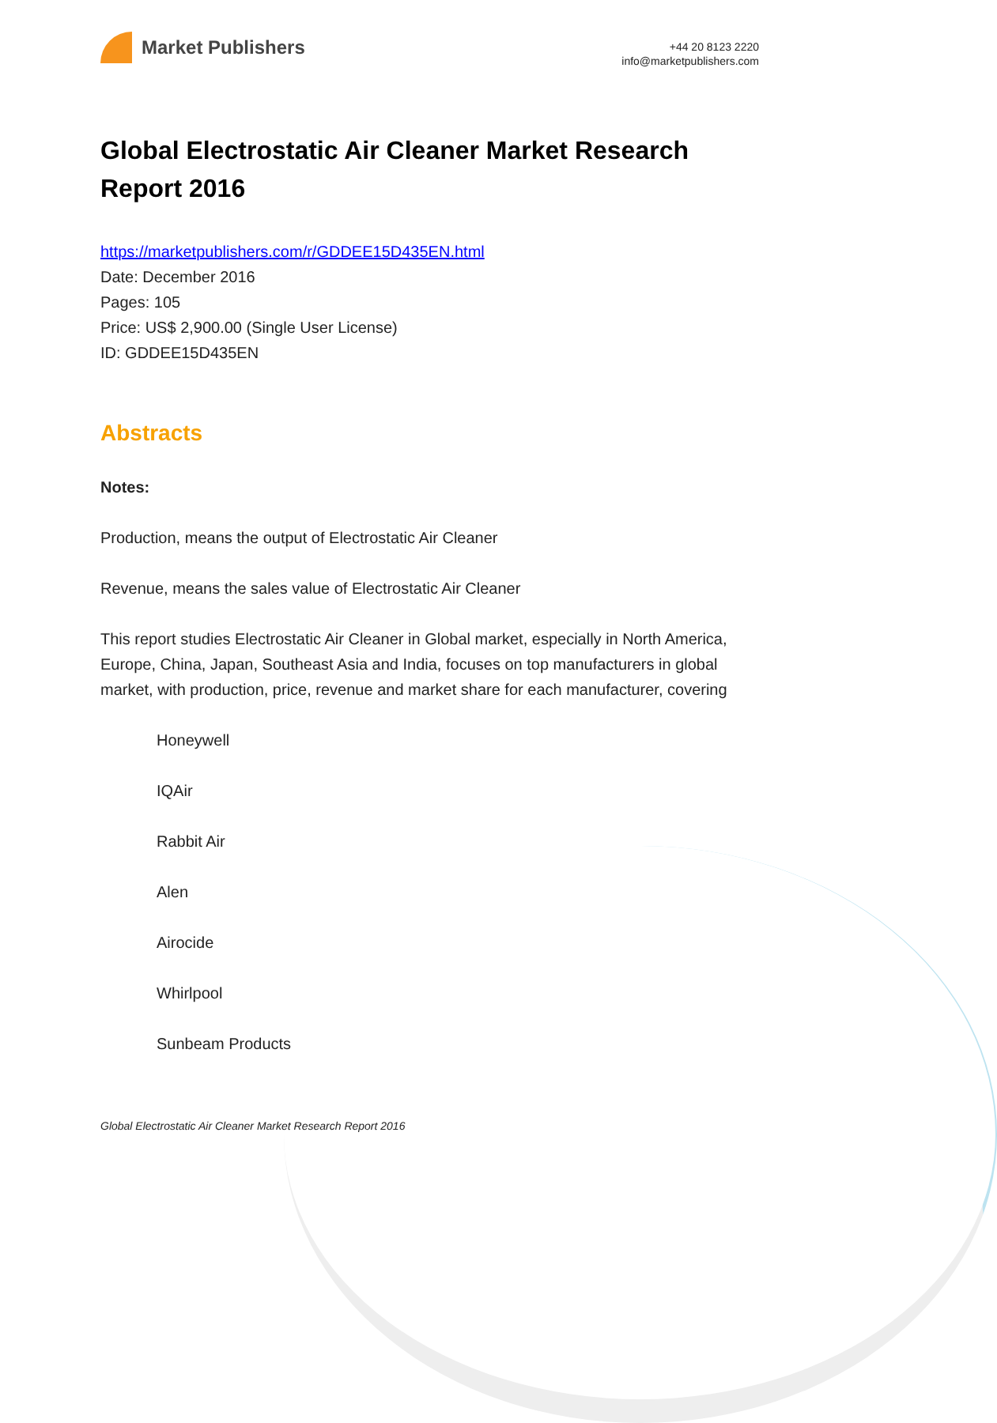Market Publishers
+44 20 8123 2220
info@marketpublishers.com
Global Electrostatic Air Cleaner Market Research Report 2016
https://marketpublishers.com/r/GDDEE15D435EN.html
Date: December 2016
Pages: 105
Price: US$ 2,900.00 (Single User License)
ID: GDDEE15D435EN
Abstracts
Notes:
Production, means the output of Electrostatic Air Cleaner
Revenue, means the sales value of Electrostatic Air Cleaner
This report studies Electrostatic Air Cleaner in Global market, especially in North America, Europe, China, Japan, Southeast Asia and India, focuses on top manufacturers in global market, with production, price, revenue and market share for each manufacturer, covering
Honeywell
IQAir
Rabbit Air
Alen
Airocide
Whirlpool
Sunbeam Products
Global Electrostatic Air Cleaner Market Research Report 2016